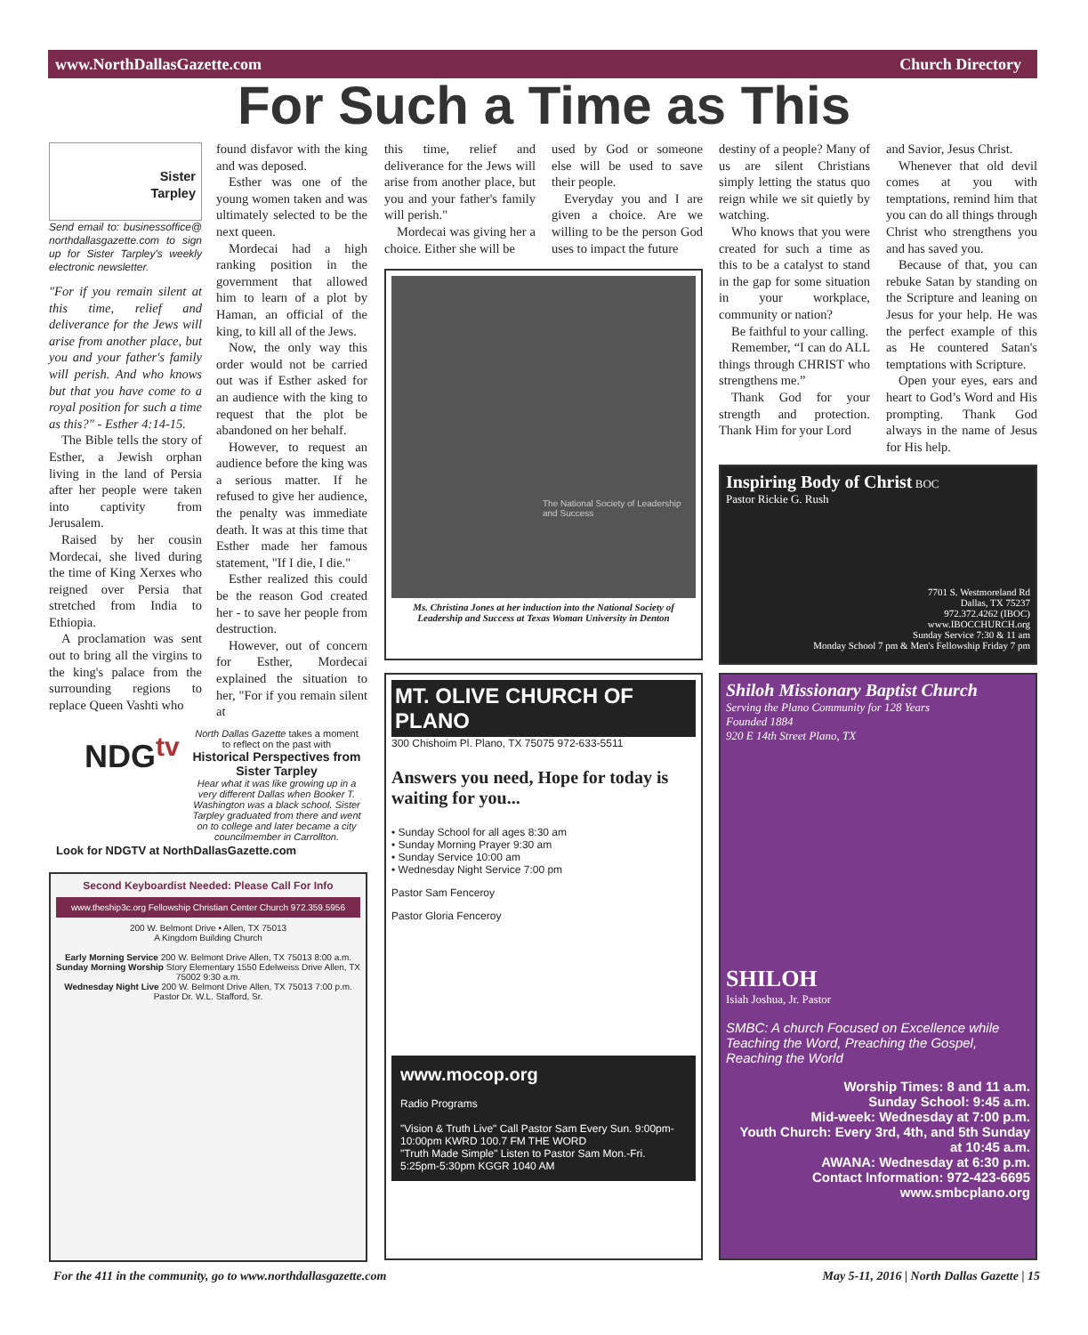www.NorthDallasGazette.com Church Directory
For Such a Time as This
Sister
Tarpley
Send email to: businessoffice@ northdallasgazette.com to sign up for Sister Tarpley's weekly electronic newsletter.
"For if you remain silent at this time, relief and deliverance for the Jews will arise from another place, but you and your father's family will perish. And who knows but that you have come to a royal position for such a time as this?" - Esther 4:14-15.
The Bible tells the story of Esther, a Jewish orphan living in the land of Persia after her people were taken into captivity from Jerusalem.
Raised by her cousin Mordecai, she lived during the time of King Xerxes who reigned over Persia that stretched from India to Ethiopia.
A proclamation was sent out to bring all the virgins to the king's palace from the surrounding regions to replace Queen Vashti who
found disfavor with the king and was deposed.
Esther was one of the young women taken and was ultimately selected to be the next queen.
Mordecai had a high ranking position in the government that allowed him to learn of a plot by Haman, an official of the king, to kill all of the Jews.
Now, the only way this order would not be carried out was if Esther asked for an audience with the king to request that the plot be abandoned on her behalf.
However, to request an audience before the king was a serious matter. If he refused to give her audience, the penalty was immediate death. It was at this time that Esther made her famous statement, "If I die, I die."
Esther realized this could be the reason God created her - to save her people from destruction.
However, out of concern for Esther, Mordecai explained the situation to her, "For if you remain silent at
this time, relief and deliverance for the Jews will arise from another place, but you and your father's family will perish."
Mordecai was giving her a choice. Either she will be
used by God or someone else will be used to save their people.
Everyday you and I are given a choice. Are we willing to be the person God uses to impact the future
destiny of a people? Many of us are silent Christians simply letting the status quo reign while we sit quietly by watching.
Who knows that you were created for such a time as this to be a catalyst to stand in the gap for some situation in your workplace, community or nation?
Be faithful to your calling.
Remember, “I can do ALL things through CHRIST who strengthens me.”
Thank God for your strength and protection. Thank Him for your Lord
and Savior, Jesus Christ.
Whenever that old devil comes at you with temptations, remind him that you can do all things through Christ who strengthens you and has saved you.
Because of that, you can rebuke Satan by standing on the Scripture and leaning on Jesus for your help. He was the perfect example of this as He countered Satan's temptations with Scripture.
Open your eyes, ears and heart to God’s Word and His prompting. Thank God always in the name of Jesus for His help.
The National Society of Leadership and Success
Ms. Christina Jones at her induction into the National Society of Leadership and Success at Texas Woman University in Denton
NDG<sup>tv</sup> North Dallas Gazette takes a moment to reflect on the past with
Historical Perspectives from Sister Tarpley
Hear what it was like growing up in a very different Dallas when Booker T. Washington was a black school. Sister Tarpley graduated from there and went on to college and later became a city councilmember in Carrollton.
Look for NDGTV at NorthDallasGazette.com
Second Keyboardist Needed: Please Call For Info
www.theship3c.org Fellowship Christian Center Church 972.359.5956
200 W. Belmont Drive • Allen, TX 75013
A Kingdom Building Church
Early Morning Service 200 W. Belmont Drive Allen, TX 75013 8:00 a.m.
Sunday Morning Worship Story Elementary 1550 Edelweiss Drive Allen, TX 75002 9:30 a.m.
Wednesday Night Live 200 W. Belmont Drive Allen, TX 75013 7:00 p.m.
Pastor Dr. W.L. Stafford, Sr.
MT. OLIVE CHURCH OF PLANO
300 Chishoim Pl. Plano, TX 75075 972-633-5511
Answers you need, Hope for today is waiting for you...
• Sunday School for all ages 8:30 am
• Sunday Morning Prayer 9:30 am
• Sunday Service 10:00 am
• Wednesday Night Service 7:00 pm
Pastor Sam Fenceroy
Pastor Gloria Fenceroy
www.mocop.org
Radio Programs
"Vision & Truth Live" Call Pastor Sam Every Sun. 9:00pm-10:00pm KWRD 100.7 FM THE WORD
"Truth Made Simple" Listen to Pastor Sam Mon.-Fri. 5:25pm-5:30pm KGGR 1040 AM
Inspiring Body of Christ BOC
Pastor Rickie G. Rush
7701 S. Westmoreland Rd
Dallas, TX 75237
972.372.4262 (IBOC)
www.IBOCCHURCH.org
Sunday Service 7:30 & 11 am
Monday School 7 pm & Men's Fellowship Friday 7 pm
Shiloh Missionary Baptist Church
Serving the Plano Community for 128 Years
Founded 1884
920 E 14th Street Plano, TX
SHILOH
Isiah Joshua, Jr. Pastor
SMBC: A church Focused on Excellence while Teaching the Word, Preaching the Gospel, Reaching the World
Worship Times: 8 and 11 a.m.
Sunday School: 9:45 a.m.
Mid-week: Wednesday at 7:00 p.m.
Youth Church: Every 3rd, 4th, and 5th Sunday at 10:45 a.m.
AWANA: Wednesday at 6:30 p.m.
Contact Information: 972-423-6695
www.smbcplano.org
For the 411 in the community, go to www.northdallasgazette.com
May 5-11, 2016 | North Dallas Gazette | 15